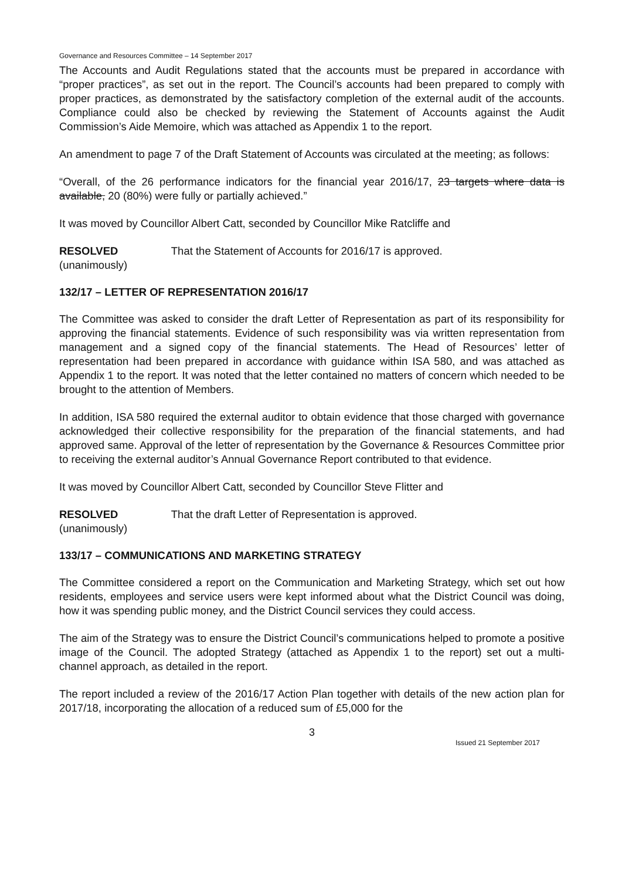Governance and Resources Committee – 14 September 2017
The Accounts and Audit Regulations stated that the accounts must be prepared in accordance with “proper practices”, as set out in the report. The Council’s accounts had been prepared to comply with proper practices, as demonstrated by the satisfactory completion of the external audit of the accounts. Compliance could also be checked by reviewing the Statement of Accounts against the Audit Commission’s Aide Memoire, which was attached as Appendix 1 to the report.
An amendment to page 7 of the Draft Statement of Accounts was circulated at the meeting; as follows:
“Overall, of the 26 performance indicators for the financial year 2016/17, 23 targets where data is available, 20 (80%) were fully or partially achieved.”
It was moved by Councillor Albert Catt, seconded by Councillor Mike Ratcliffe and
RESOLVED That the Statement of Accounts for 2016/17 is approved.
(unanimously)
132/17 – LETTER OF REPRESENTATION 2016/17
The Committee was asked to consider the draft Letter of Representation as part of its responsibility for approving the financial statements. Evidence of such responsibility was via written representation from management and a signed copy of the financial statements. The Head of Resources’ letter of representation had been prepared in accordance with guidance within ISA 580, and was attached as Appendix 1 to the report. It was noted that the letter contained no matters of concern which needed to be brought to the attention of Members.
In addition, ISA 580 required the external auditor to obtain evidence that those charged with governance acknowledged their collective responsibility for the preparation of the financial statements, and had approved same. Approval of the letter of representation by the Governance & Resources Committee prior to receiving the external auditor’s Annual Governance Report contributed to that evidence.
It was moved by Councillor Albert Catt, seconded by Councillor Steve Flitter and
RESOLVED That the draft Letter of Representation is approved.
(unanimously)
133/17 – COMMUNICATIONS AND MARKETING STRATEGY
The Committee considered a report on the Communication and Marketing Strategy, which set out how residents, employees and service users were kept informed about what the District Council was doing, how it was spending public money, and the District Council services they could access.
The aim of the Strategy was to ensure the District Council’s communications helped to promote a positive image of the Council. The adopted Strategy (attached as Appendix 1 to the report) set out a multi-channel approach, as detailed in the report.
The report included a review of the 2016/17 Action Plan together with details of the new action plan for 2017/18, incorporating the allocation of a reduced sum of £5,000 for the
3
Issued 21 September 2017